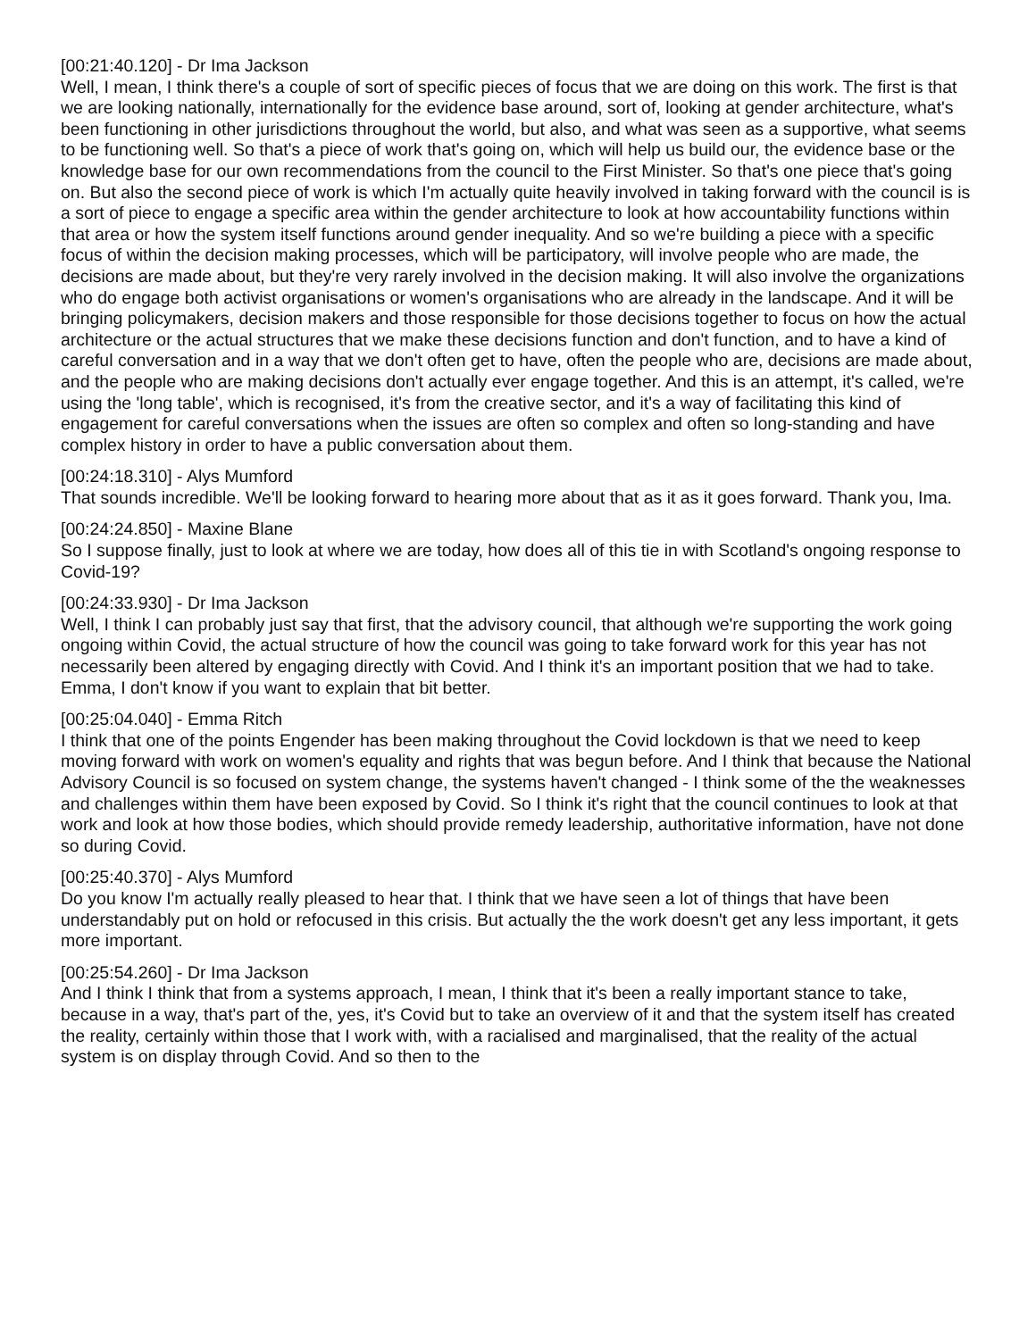[00:21:40.120] - Dr Ima Jackson
Well, I mean, I think there's a couple of sort of specific pieces of focus that we are doing on this work. The first is that we are looking nationally, internationally for the evidence base around, sort of, looking at gender architecture, what's been functioning in other jurisdictions throughout the world, but also, and what was seen as a supportive, what seems to be functioning well. So that's a piece of work that's going on, which will help us build our, the evidence base or the knowledge base for our own recommendations from the council to the First Minister. So that's one piece that's going on. But also the second piece of work is which I'm actually quite heavily involved in taking forward with the council is is a sort of piece to engage a specific area within the gender architecture to look at how accountability functions within that area or how the system itself functions around gender inequality. And so we're building a piece with a specific focus of within the decision making processes, which will be participatory, will involve people who are made, the decisions are made about, but they're very rarely involved in the decision making. It will also involve the organizations who do engage both activist organisations or women's organisations who are already in the landscape. And it will be bringing policymakers, decision makers and those responsible for those decisions together to focus on how the actual architecture or the actual structures that we make these decisions function and don't function, and to have a kind of careful conversation and in a way that we don't often get to have, often the people who are, decisions are made about, and the people who are making decisions don't actually ever engage together. And this is an attempt, it's called, we're using the 'long table', which is recognised, it's from the creative sector, and it's a way of facilitating this kind of engagement for careful conversations when the issues are often so complex and often so long-standing and have complex history in order to have a public conversation about them.
[00:24:18.310] - Alys Mumford
That sounds incredible. We'll be looking forward to hearing more about that as it as it goes forward. Thank you, Ima.
[00:24:24.850] - Maxine Blane
So I suppose finally, just to look at where we are today, how does all of this tie in with Scotland's ongoing response to Covid-19?
[00:24:33.930] - Dr Ima Jackson
Well, I think I can probably just say that first, that the advisory council, that although we're supporting the work going ongoing within Covid, the actual structure of how the council was going to take forward work for this year has not necessarily been altered by engaging directly with Covid. And I think it's an important position that we had to take. Emma, I don't know if you want to explain that bit better.
[00:25:04.040] - Emma Ritch
I think that one of the points Engender has been making throughout the Covid lockdown is that we need to keep moving forward with work on women's equality and rights that was begun before. And I think that because the National Advisory Council is so focused on system change, the systems haven't changed - I think some of the the weaknesses and challenges within them have been exposed by Covid. So I think it's right that the council continues to look at that work and look at how those bodies, which should provide remedy leadership, authoritative information, have not done so during Covid.
[00:25:40.370] - Alys Mumford
Do you know I'm actually really pleased to hear that. I think that we have seen a lot of things that have been understandably put on hold or refocused in this crisis. But actually the the work doesn't get any less important, it gets more important.
[00:25:54.260] - Dr Ima Jackson
And I think I think that from a systems approach, I mean, I think that it's been a really important stance to take, because in a way, that's part of the, yes, it's Covid but to take an overview of it and that the system itself has created the reality, certainly within those that I work with, with a racialised and marginalised, that the reality of the actual system is on display through Covid. And so then to the